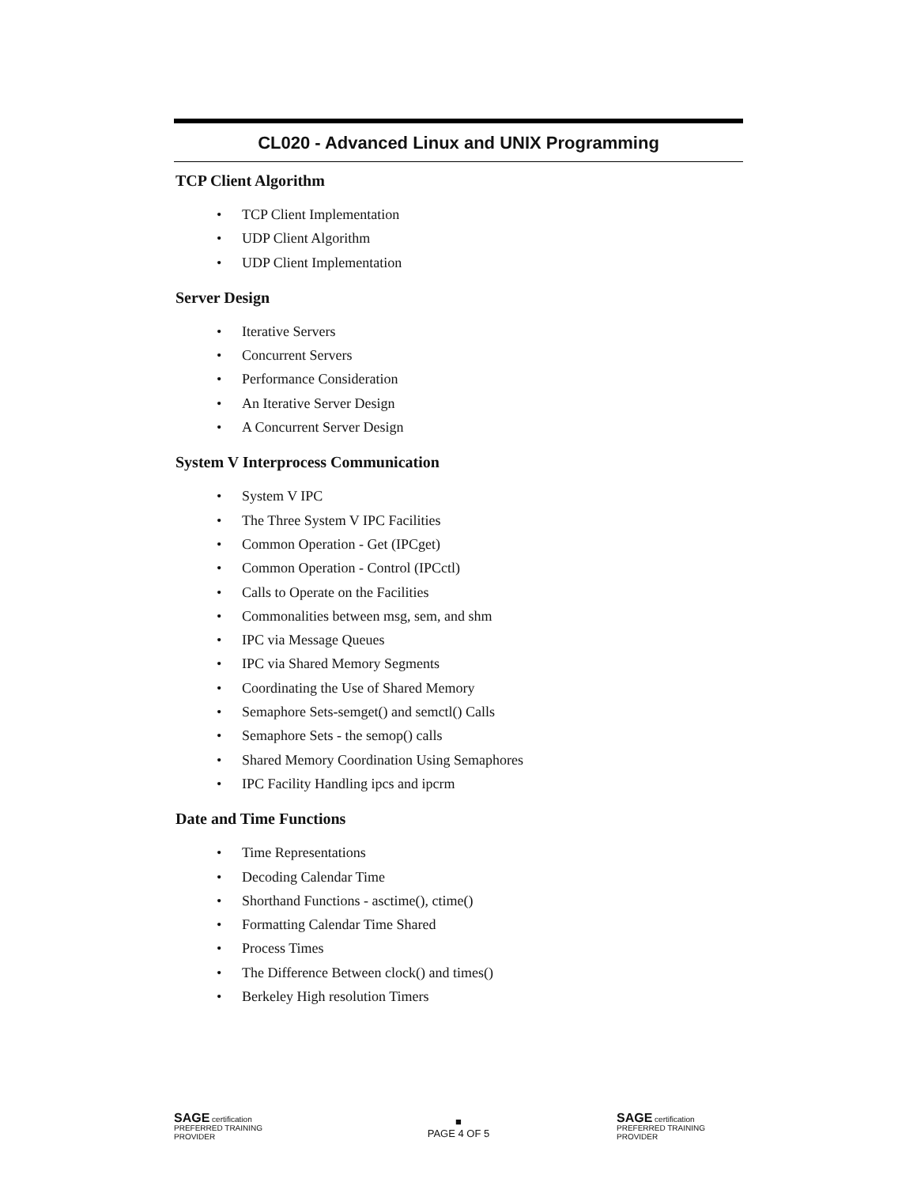CL020 - Advanced Linux and UNIX Programming
TCP Client Algorithm
• TCP Client Implementation
• UDP Client Algorithm
• UDP Client Implementation
Server Design
• Iterative Servers
• Concurrent Servers
• Performance Consideration
• An Iterative Server Design
• A Concurrent Server Design
System V Interprocess Communication
• System V IPC
• The Three System V IPC Facilities
• Common Operation - Get (IPCget)
• Common Operation - Control (IPCctl)
• Calls to Operate on the Facilities
• Commonalities between msg, sem, and shm
• IPC via Message Queues
• IPC via Shared Memory Segments
• Coordinating the Use of Shared Memory
• Semaphore Sets-semget() and semctl() Calls
• Semaphore Sets - the semop() calls
• Shared Memory Coordination Using Semaphores
• IPC Facility Handling ipcs and ipcrm
Date and Time Functions
• Time Representations
• Decoding Calendar Time
• Shorthand Functions - asctime(), ctime()
• Formatting Calendar Time Shared
• Process Times
• The Difference Between clock() and times()
• Berkeley High resolution Timers
SAGE certification PREFERRED TRAINING PROVIDER
■
PAGE 4 OF 5
SAGE certification PREFERRED TRAINING PROVIDER